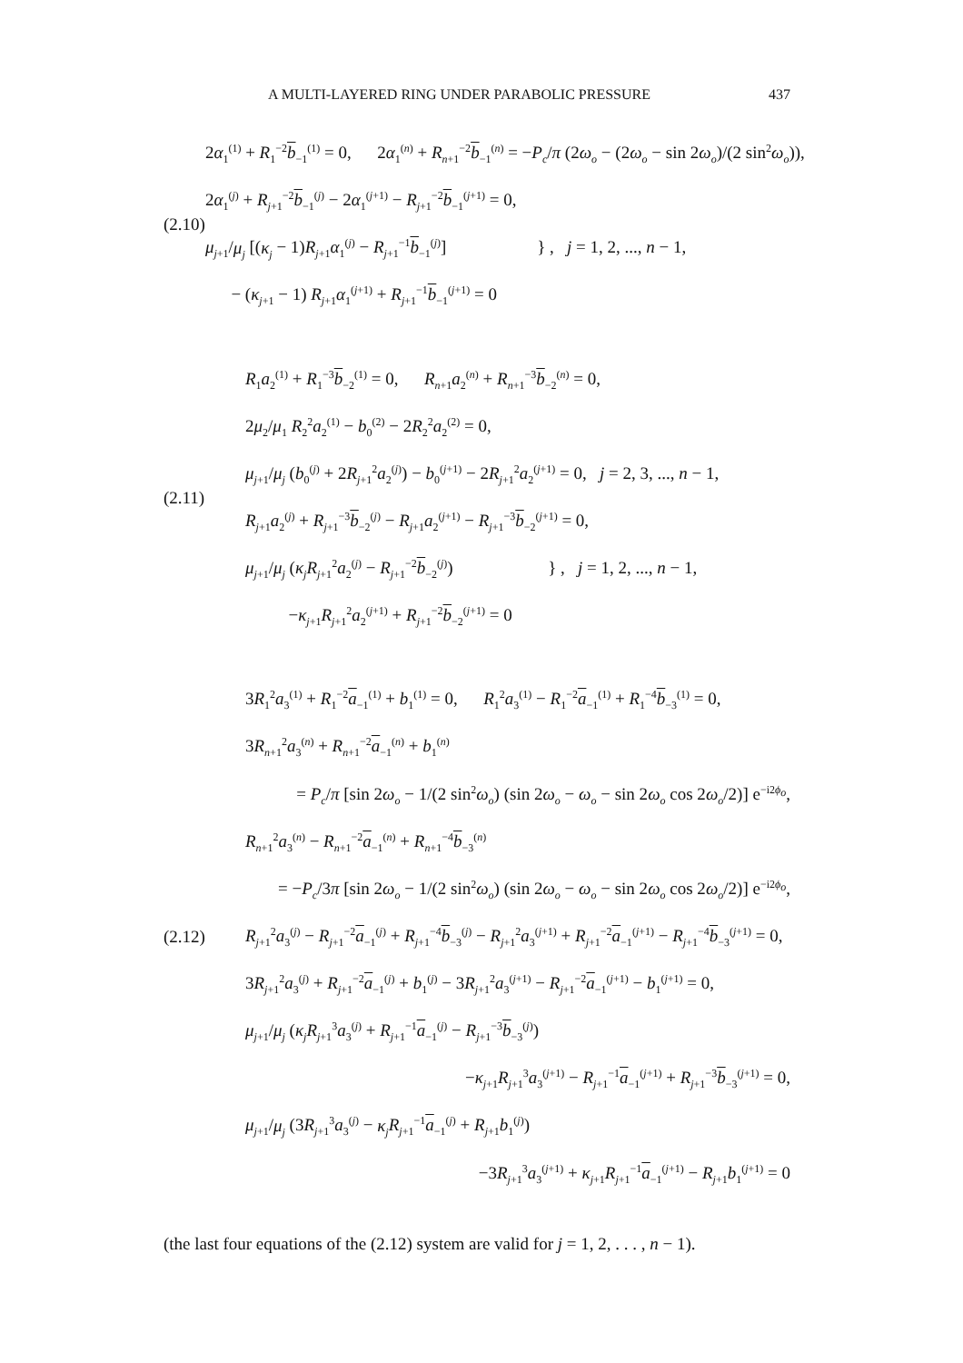A MULTI-LAYERED RING UNDER PARABOLIC PRESSURE 437
(2.10)
2α<sub>1</sub><sup>(1)</sup> + R<sub>1</sub><sup>−2</sup>b<sub>−1</sub><sup>(1)</sup> = 0, 2α<sub>1</sub><sup>(n)</sup> + R<sub>n+1</sub><sup>−2</sup>b<sub>−1</sub><sup>(n)</sup> = −P<sub>c</sub>/π (2ω<sub>o</sub> − (2ω<sub>o</sub> − sin 2ω<sub>o</sub>)/(2 sin<sup>2</sup>ω<sub>o</sub>)),
2α<sub>1</sub><sup>(j)</sup> + R<sub>j+1</sub><sup>−2</sup>b<sub>−1</sub><sup>(j)</sup> − 2α<sub>1</sub><sup>(j+1)</sup> − R<sub>j+1</sub><sup>−2</sup>b<sub>−1</sub><sup>(j+1)</sup> = 0,
μ<sub>j+1</sub>/μ<sub>j</sub> [(κ<sub>j</sub> − 1)R<sub>j+1</sub>α<sub>1</sub><sup>(j)</sup> − R<sub>j+1</sub><sup>−1</sup>b<sub>−1</sub><sup>(j)</sup>] } , j = 1, 2, ..., n − 1,
− (κ<sub>j+1</sub> − 1) R<sub>j+1</sub>α<sub>1</sub><sup>(j+1)</sup> + R<sub>j+1</sub><sup>−1</sup>b<sub>−1</sub><sup>(j+1)</sup> = 0
(2.11)
R<sub>1</sub>a<sub>2</sub><sup>(1)</sup> + R<sub>1</sub><sup>−3</sup>b<sub>−2</sub><sup>(1)</sup> = 0, R<sub>n+1</sub>a<sub>2</sub><sup>(n)</sup> + R<sub>n+1</sub><sup>−3</sup>b<sub>−2</sub><sup>(n)</sup> = 0,
2μ<sub>2</sub>/μ<sub>1</sub> R<sub>2</sub><sup>2</sup>a<sub>2</sub><sup>(1)</sup> − b<sub>0</sub><sup>(2)</sup> − 2R<sub>2</sub><sup>2</sup>a<sub>2</sub><sup>(2)</sup> = 0,
μ<sub>j+1</sub>/μ<sub>j</sub> (b<sub>0</sub><sup>(j)</sup> + 2R<sub>j+1</sub><sup>2</sup>a<sub>2</sub><sup>(j)</sup>) − b<sub>0</sub><sup>(j+1)</sup> − 2R<sub>j+1</sub><sup>2</sup>a<sub>2</sub><sup>(j+1)</sup> = 0, j = 2, 3, ..., n − 1,
R<sub>j+1</sub>a<sub>2</sub><sup>(j)</sup> + R<sub>j+1</sub><sup>−3</sup>b<sub>−2</sub><sup>(j)</sup> − R<sub>j+1</sub>a<sub>2</sub><sup>(j+1)</sup> − R<sub>j+1</sub><sup>−3</sup>b<sub>−2</sub><sup>(j+1)</sup> = 0,
μ<sub>j+1</sub>/μ<sub>j</sub> (κ<sub>j</sub> R<sub>j+1</sub><sup>2</sup>a<sub>2</sub><sup>(j)</sup> − R<sub>j+1</sub><sup>−2</sup>b<sub>−2</sub><sup>(j)</sup>) } , j = 1, 2, ..., n − 1,
−κ<sub>j+1</sub>R<sub>j+1</sub><sup>2</sup>a<sub>2</sub><sup>(j+1)</sup> + R<sub>j+1</sub><sup>−2</sup>b<sub>−2</sub><sup>(j+1)</sup> = 0
(2.12)
3R<sub>1</sub><sup>2</sup>a<sub>3</sub><sup>(1)</sup> + R<sub>1</sub><sup>−2</sup>a<sub>−1</sub><sup>(1)</sup> + b<sub>1</sub><sup>(1)</sup> = 0, R<sub>1</sub><sup>2</sup>a<sub>3</sub><sup>(1)</sup> − R<sub>1</sub><sup>−2</sup>a<sub>−1</sub><sup>(1)</sup> + R<sub>1</sub><sup>−4</sup>b<sub>−3</sub><sup>(1)</sup> = 0,
3R<sub>n+1</sub><sup>2</sup>a<sub>3</sub><sup>(n)</sup> + R<sub>n+1</sub><sup>−2</sup>a<sub>−1</sub><sup>(n)</sup> + b<sub>1</sub><sup>(n)</sup>
= P<sub>c</sub>/π [sin 2ω<sub>o</sub> − 1/(2 sin<sup>2</sup>ω<sub>o</sub>) (sin 2ω<sub>o</sub> − ω<sub>o</sub> − sin 2ω<sub>o</sub> cos 2ω<sub>o</sub>/2)] e<sup>−i2ϕ<sub>o</sub></sup>,
R<sub>n+1</sub><sup>2</sup>a<sub>3</sub><sup>(n)</sup> − R<sub>n+1</sub><sup>−2</sup>a<sub>−1</sub><sup>(n)</sup> + R<sub>n+1</sub><sup>−4</sup>b<sub>−3</sub><sup>(n)</sup>
= −P<sub>c</sub>/3π [sin 2ω<sub>o</sub> − 1/(2 sin<sup>2</sup>ω<sub>o</sub>) (sin 2ω<sub>o</sub> − ω<sub>o</sub> − sin 2ω<sub>o</sub> cos 2ω<sub>o</sub>/2)] e<sup>−i2ϕ<sub>o</sub></sup>,
R<sub>j+1</sub><sup>2</sup>a<sub>3</sub><sup>(j)</sup> − R<sub>j+1</sub><sup>−2</sup>a<sub>−1</sub><sup>(j)</sup> + R<sub>j+1</sub><sup>−4</sup>b<sub>−3</sub><sup>(j)</sup> − R<sub>j+1</sub><sup>2</sup>a<sub>3</sub><sup>(j+1)</sup> + R<sub>j+1</sub><sup>−2</sup>a<sub>−1</sub><sup>(j+1)</sup> − R<sub>j+1</sub><sup>−4</sup>b<sub>−3</sub><sup>(j+1)</sup> = 0,
3R<sub>j+1</sub><sup>2</sup>a<sub>3</sub><sup>(j)</sup> + R<sub>j+1</sub><sup>−2</sup>a<sub>−1</sub><sup>(j)</sup> + b<sub>1</sub><sup>(j)</sup> − 3R<sub>j+1</sub><sup>2</sup>a<sub>3</sub><sup>(j+1)</sup> − R<sub>j+1</sub><sup>−2</sup>a<sub>−1</sub><sup>(j+1)</sup> − b<sub>1</sub><sup>(j+1)</sup> = 0,
μ<sub>j+1</sub>/μ<sub>j</sub> (κ<sub>j</sub> R<sub>j+1</sub><sup>3</sup>a<sub>3</sub><sup>(j)</sup> + R<sub>j+1</sub><sup>−1</sup>a<sub>−1</sub><sup>(j)</sup> − R<sub>j+1</sub><sup>−3</sup>b<sub>−3</sub><sup>(j)</sup>)
−κ<sub>j+1</sub>R<sub>j+1</sub><sup>3</sup>a<sub>3</sub><sup>(j+1)</sup> − R<sub>j+1</sub><sup>−1</sup>a<sub>−1</sub><sup>(j+1)</sup> + R<sub>j+1</sub><sup>−3</sup>b<sub>−3</sub><sup>(j+1)</sup> = 0,
μ<sub>j+1</sub>/μ<sub>j</sub> (3R<sub>j+1</sub><sup>3</sup>a<sub>3</sub><sup>(j)</sup> − κ<sub>j</sub> R<sub>j+1</sub><sup>−1</sup>a<sub>−1</sub><sup>(j)</sup> + R<sub>j+1</sub>b<sub>1</sub><sup>(j)</sup>)
−3R<sub>j+1</sub><sup>3</sup>a<sub>3</sub><sup>(j+1)</sup> + κ<sub>j+1</sub>R<sub>j+1</sub><sup>−1</sup>a<sub>−1</sub><sup>(j+1)</sup> − R<sub>j+1</sub>b<sub>1</sub><sup>(j+1)</sup> = 0
(the last four equations of the (2.12) system are valid for j = 1, 2, . . . , n − 1).